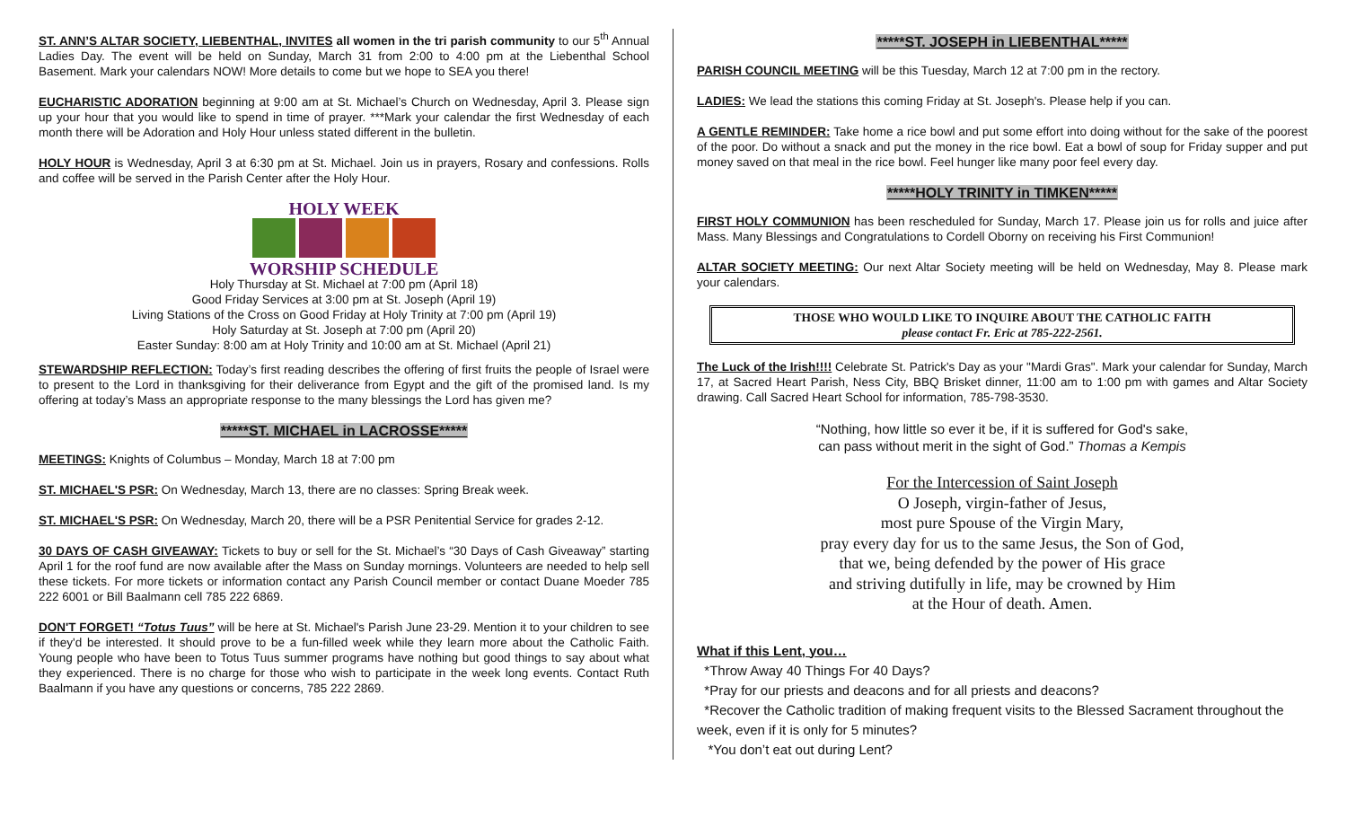ST. ANN’S ALTAR SOCIETY, LIEBENTHAL, INVITES all women in the tri parish community to our 5<sup>th</sup> Annual Ladies Day. The event will be held on Sunday, March 31 from 2:00 to 4:00 pm at the Liebenthal School Basement. Mark your calendars NOW! More details to come but we hope to SEA you there!
EUCHARISTIC ADORATION beginning at 9:00 am at St. Michael’s Church on Wednesday, April 3. Please sign up your hour that you would like to spend in time of prayer. ***Mark your calendar the first Wednesday of each month there will be Adoration and Holy Hour unless stated different in the bulletin.
HOLY HOUR is Wednesday, April 3 at 6:30 pm at St. Michael. Join us in prayers, Rosary and confessions. Rolls and coffee will be served in the Parish Center after the Holy Hour.
HOLY WEEK
WORSHIP SCHEDULE
Holy Thursday at St. Michael at 7:00 pm (April 18)
Good Friday Services at 3:00 pm at St. Joseph (April 19)
Living Stations of the Cross on Good Friday at Holy Trinity at 7:00 pm (April 19)
Holy Saturday at St. Joseph at 7:00 pm (April 20)
Easter Sunday: 8:00 am at Holy Trinity and 10:00 am at St. Michael (April 21)
STEWARDSHIP REFLECTION: Today’s first reading describes the offering of first fruits the people of Israel were to present to the Lord in thanksgiving for their deliverance from Egypt and the gift of the promised land. Is my offering at today’s Mass an appropriate response to the many blessings the Lord has given me?
*****ST. MICHAEL in LACROSSE*****
MEETINGS: Knights of Columbus – Monday, March 18 at 7:00 pm
ST. MICHAEL'S PSR: On Wednesday, March 13, there are no classes: Spring Break week.
ST. MICHAEL'S PSR: On Wednesday, March 20, there will be a PSR Penitential Service for grades 2-12.
30 DAYS OF CASH GIVEAWAY: Tickets to buy or sell for the St. Michael’s “30 Days of Cash Giveaway” starting April 1 for the roof fund are now available after the Mass on Sunday mornings. Volunteers are needed to help sell these tickets. For more tickets or information contact any Parish Council member or contact Duane Moeder 785 222 6001 or Bill Baalmann cell 785 222 6869.
DON'T FORGET! “Totus Tuus” will be here at St. Michael's Parish June 23-29. Mention it to your children to see if they'd be interested. It should prove to be a fun-filled week while they learn more about the Catholic Faith. Young people who have been to Totus Tuus summer programs have nothing but good things to say about what they experienced. There is no charge for those who wish to participate in the week long events. Contact Ruth Baalmann if you have any questions or concerns, 785 222 2869.
*****ST. JOSEPH in LIEBENTHAL*****
PARISH COUNCIL MEETING will be this Tuesday, March 12 at 7:00 pm in the rectory.
LADIES: We lead the stations this coming Friday at St. Joseph's. Please help if you can.
A GENTLE REMINDER: Take home a rice bowl and put some effort into doing without for the sake of the poorest of the poor. Do without a snack and put the money in the rice bowl. Eat a bowl of soup for Friday supper and put money saved on that meal in the rice bowl. Feel hunger like many poor feel every day.
*****HOLY TRINITY in TIMKEN*****
FIRST HOLY COMMUNION has been rescheduled for Sunday, March 17. Please join us for rolls and juice after Mass. Many Blessings and Congratulations to Cordell Oborny on receiving his First Communion!
ALTAR SOCIETY MEETING: Our next Altar Society meeting will be held on Wednesday, May 8. Please mark your calendars.
THOSE WHO WOULD LIKE TO INQUIRE ABOUT THE CATHOLIC FAITH
please contact Fr. Eric at 785-222-2561.
The Luck of the Irish!!!! Celebrate St. Patrick's Day as your "Mardi Gras". Mark your calendar for Sunday, March 17, at Sacred Heart Parish, Ness City, BBQ Brisket dinner, 11:00 am to 1:00 pm with games and Altar Society drawing. Call Sacred Heart School for information, 785-798-3530.
“Nothing, how little so ever it be, if it is suffered for God's sake,
can pass without merit in the sight of God.” Thomas a Kempis
For the Intercession of Saint Joseph
O Joseph, virgin-father of Jesus,
most pure Spouse of the Virgin Mary,
pray every day for us to the same Jesus, the Son of God,
that we, being defended by the power of His grace
and striving dutifully in life, may be crowned by Him
at the Hour of death. Amen.
What if this Lent, you…
*Throw Away 40 Things For 40 Days?
*Pray for our priests and deacons and for all priests and deacons?
*Recover the Catholic tradition of making frequent visits to the Blessed Sacrament throughout the week, even if it is only for 5 minutes?
*You don’t eat out during Lent?